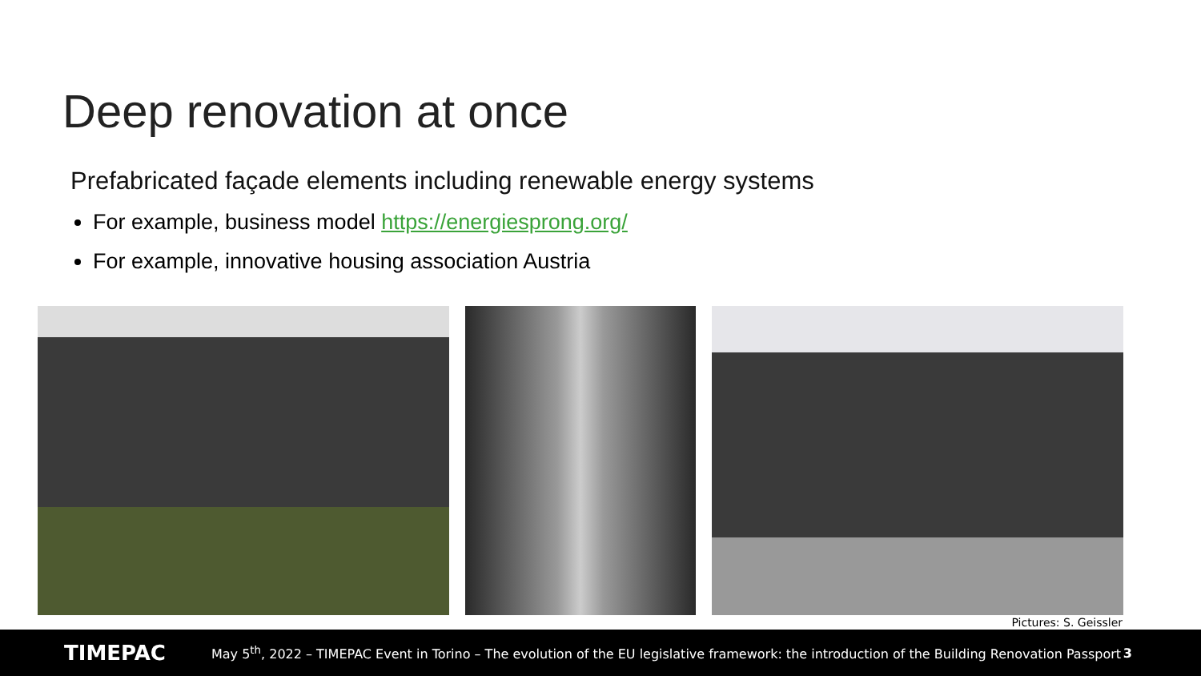Deep renovation at once
Prefabricated façade elements including renewable energy systems
For example, business model https://energiesprong.org/
For example, innovative housing association Austria
Pictures: S. Geissler
TIMEPAC May 5<sup>th</sup>, 2022 – TIMEPAC Event in Torino – The evolution of the EU legislative framework: the introduction of the Building Renovation Passport 3